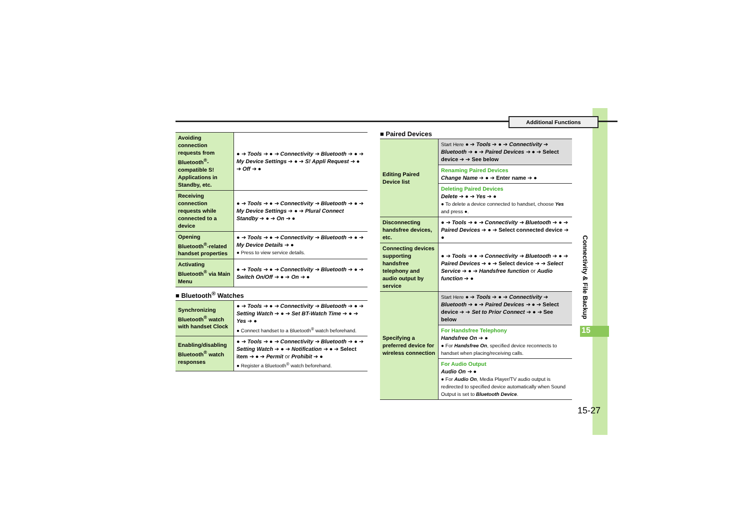Additional Functions
| Avoiding connection requests from Bluetooth<sup>®</sup>-compatible S! Applications in Standby, etc. | ● ➔ Tools ➔ ● ➔ Connectivity ➔ Bluetooth ➔ ● ➔ My Device Settings ➔ ● ➔ S! Appli Request ➔ ● ➔ Off ➔ ● |
| Receiving connection requests while connected to a device | ● ➔ Tools ➔ ● ➔ Connectivity ➔ Bluetooth ➔ ● ➔ My Device Settings ➔ ● ➔ Plural Connect Standby ➔ ● ➔ On ➔ ● |
| Opening Bluetooth<sup>®</sup>-related handset properties | ● ➔ Tools ➔ ● ➔ Connectivity ➔ Bluetooth ➔ ● ➔ My Device Details ➔ ● ● Press to view service details. |
| Activating Bluetooth<sup>®</sup> via Main Menu | ● ➔ Tools ➔ ● ➔ Connectivity ➔ Bluetooth ➔ ● ➔ Switch On/Off ➔ ● ➔ On ➔ ● |
■ Bluetooth<sup>®</sup> Watches
| Synchronizing Bluetooth<sup>®</sup> watch with handset Clock | ● ➔ Tools ➔ ● ➔ Connectivity ➔ Bluetooth ➔ ● ➔ Setting Watch ➔ ● ➔ Set BT-Watch Time ➔ ● ➔ Yes ➔ ● ● Connect handset to a Bluetooth<sup>®</sup> watch beforehand. |
| Enabling/disabling Bluetooth<sup>®</sup> watch responses | ● ➔ Tools ➔ ● ➔ Connectivity ➔ Bluetooth ➔ ● ➔ Setting Watch ➔ ● ➔ Notification ➔ ● ➔ Select item ➔ ● ➔ Permit or Prohibit ➔ ● ● Register a Bluetooth<sup>®</sup> watch beforehand. |
■ Paired Devices
| Editing Paired Device list | Start Here ● ➔ Tools ➔ ● ➔ Connectivity ➔ Bluetooth ➔ ● ➔ Paired Devices ➔ ● ➔ Select device ➔ ➔ See below |
| | Renaming Paired Devices Change Name ➔ ● ➔ Enter name ➔ ● |
| | Deleting Paired Devices Delete ➔ ● ➔ Yes ➔ ● ● To delete a device connected to handset, choose Yes and press ●. |
| Disconnecting handsfree devices, etc. | ● ➔ Tools ➔ ● ➔ Connectivity ➔ Bluetooth ➔ ● ➔ Paired Devices ➔ ● ➔ Select connected device ➔ ● |
| Connecting devices supporting handsfree telephony and audio output by service | ● ➔ Tools ➔ ● ➔ Connectivity ➔ Bluetooth ➔ ● ➔ Paired Devices ➔ ● ➔ Select device ➔ ➔ Select Service ➔ ● ➔ Handsfree function or Audio function ➔ ● |
| Specifying a preferred device for wireless connection | Start Here ● ➔ Tools ➔ ● ➔ Connectivity ➔ Bluetooth ➔ ● ➔ Paired Devices ➔ ● ➔ Select device ➔ ➔ Set to Prior Connect ➔ ● ➔ See below |
| | For Handsfree Telephony Handsfree On ➔ ● ● For Handsfree On , specified device reconnects to handset when placing/receiving calls. |
| | For Audio Output Audio On ➔ ● ● For Audio On , Media Player/TV audio output is redirected to specified device automatically when Sound Output is set to Bluetooth Device . |
Connectivity & File Backup
15
15-27